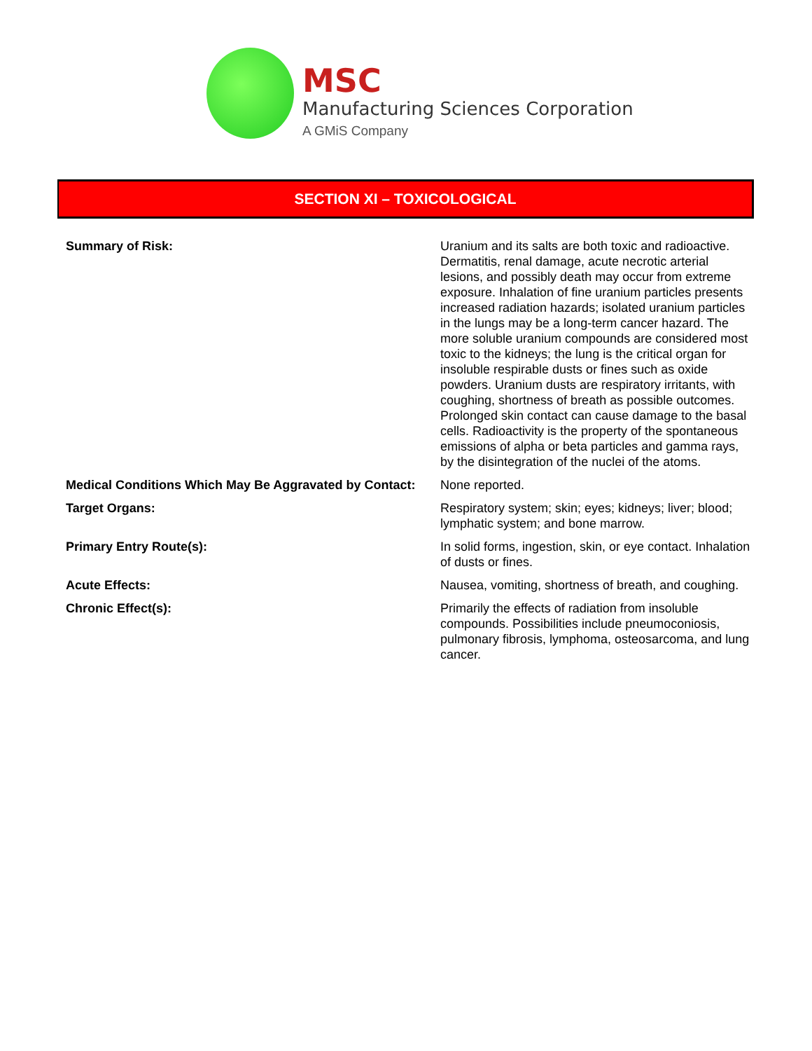MSC
Manufacturing Sciences Corporation
A GMiS Company
SECTION XI – TOXICOLOGICAL
| Summary of Risk: | Uranium and its salts are both toxic and radioactive. Dermatitis, renal damage, acute necrotic arterial lesions, and possibly death may occur from extreme exposure. Inhalation of fine uranium particles presents increased radiation hazards; isolated uranium particles in the lungs may be a long-term cancer hazard. The more soluble uranium compounds are considered most toxic to the kidneys; the lung is the critical organ for insoluble respirable dusts or fines such as oxide powders. Uranium dusts are respiratory irritants, with coughing, shortness of breath as possible outcomes. Prolonged skin contact can cause damage to the basal cells. Radioactivity is the property of the spontaneous emissions of alpha or beta particles and gamma rays, by the disintegration of the nuclei of the atoms. |
| Medical Conditions Which May Be Aggravated by Contact: | None reported. |
| Target Organs: | Respiratory system; skin; eyes; kidneys; liver; blood; lymphatic system; and bone marrow. |
| Primary Entry Route(s): | In solid forms, ingestion, skin, or eye contact. Inhalation of dusts or fines. |
| Acute Effects: | Nausea, vomiting, shortness of breath, and coughing. |
| Chronic Effect(s): | Primarily the effects of radiation from insoluble compounds. Possibilities include pneumoconiosis, pulmonary fibrosis, lymphoma, osteosarcoma, and lung cancer. |